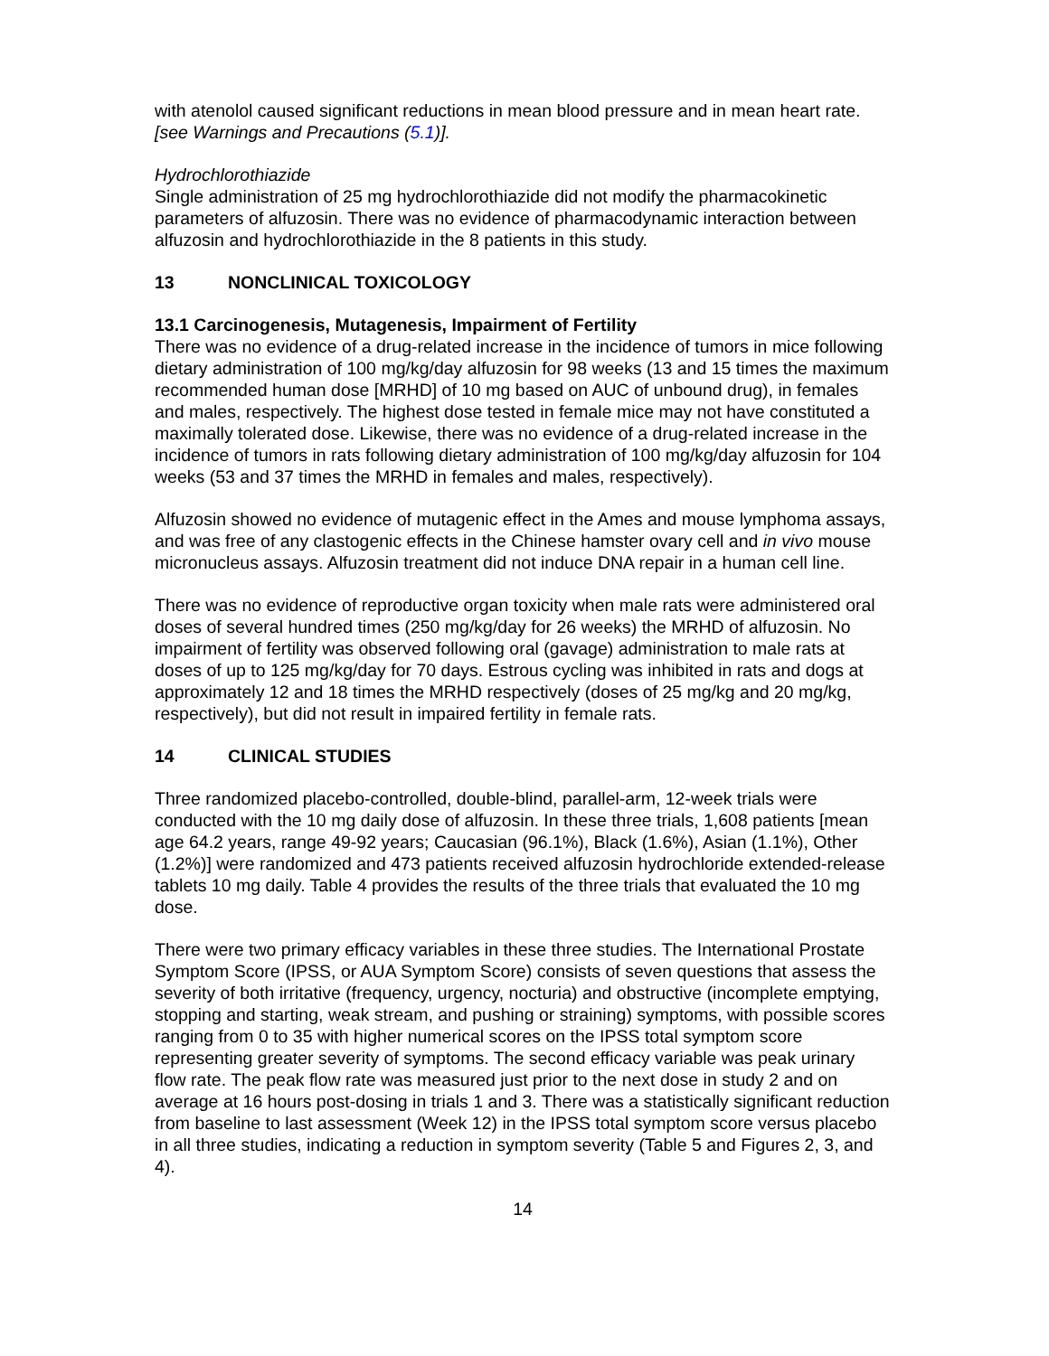with atenolol caused significant reductions in mean blood pressure and in mean heart rate. [see Warnings and Precautions (5.1)].
Hydrochlorothiazide
Single administration of 25 mg hydrochlorothiazide did not modify the pharmacokinetic parameters of alfuzosin. There was no evidence of pharmacodynamic interaction between alfuzosin and hydrochlorothiazide in the 8 patients in this study.
13 NONCLINICAL TOXICOLOGY
13.1 Carcinogenesis, Mutagenesis, Impairment of Fertility
There was no evidence of a drug-related increase in the incidence of tumors in mice following dietary administration of 100 mg/kg/day alfuzosin for 98 weeks (13 and 15 times the maximum recommended human dose [MRHD] of 10 mg based on AUC of unbound drug), in females and males, respectively. The highest dose tested in female mice may not have constituted a maximally tolerated dose. Likewise, there was no evidence of a drug-related increase in the incidence of tumors in rats following dietary administration of 100 mg/kg/day alfuzosin for 104 weeks (53 and 37 times the MRHD in females and males, respectively).
Alfuzosin showed no evidence of mutagenic effect in the Ames and mouse lymphoma assays, and was free of any clastogenic effects in the Chinese hamster ovary cell and in vivo mouse micronucleus assays. Alfuzosin treatment did not induce DNA repair in a human cell line.
There was no evidence of reproductive organ toxicity when male rats were administered oral doses of several hundred times (250 mg/kg/day for 26 weeks) the MRHD of alfuzosin. No impairment of fertility was observed following oral (gavage) administration to male rats at doses of up to 125 mg/kg/day for 70 days. Estrous cycling was inhibited in rats and dogs at approximately 12 and 18 times the MRHD respectively (doses of 25 mg/kg and 20 mg/kg, respectively), but did not result in impaired fertility in female rats.
14 CLINICAL STUDIES
Three randomized placebo-controlled, double-blind, parallel-arm, 12-week trials were conducted with the 10 mg daily dose of alfuzosin. In these three trials, 1,608 patients [mean age 64.2 years, range 49-92 years; Caucasian (96.1%), Black (1.6%), Asian (1.1%), Other (1.2%)] were randomized and 473 patients received alfuzosin hydrochloride extended-release tablets 10 mg daily. Table 4 provides the results of the three trials that evaluated the 10 mg dose.
There were two primary efficacy variables in these three studies. The International Prostate Symptom Score (IPSS, or AUA Symptom Score) consists of seven questions that assess the severity of both irritative (frequency, urgency, nocturia) and obstructive (incomplete emptying, stopping and starting, weak stream, and pushing or straining) symptoms, with possible scores ranging from 0 to 35 with higher numerical scores on the IPSS total symptom score representing greater severity of symptoms. The second efficacy variable was peak urinary flow rate. The peak flow rate was measured just prior to the next dose in study 2 and on average at 16 hours post-dosing in trials 1 and 3. There was a statistically significant reduction from baseline to last assessment (Week 12) in the IPSS total symptom score versus placebo in all three studies, indicating a reduction in symptom severity (Table 5 and Figures 2, 3, and 4).
14